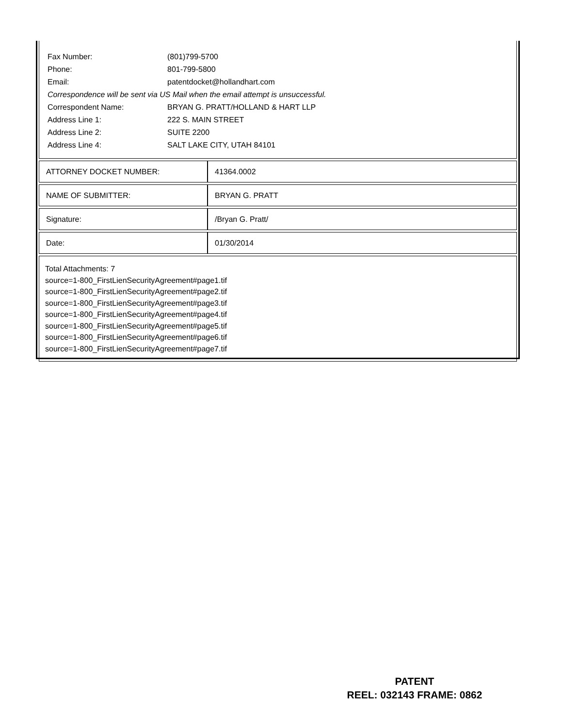Fax Number: (801)799-5700
Phone: 801-799-5800
Email: patentdocket@hollandhart.com
Correspondence will be sent via US Mail when the email attempt is unsuccessful.
Correspondent Name: BRYAN G. PRATT/HOLLAND & HART LLP
Address Line 1: 222 S. MAIN STREET
Address Line 2: SUITE 2200
Address Line 4: SALT LAKE CITY, UTAH 84101
| ATTORNEY DOCKET NUMBER: | 41364.0002 |
| NAME OF SUBMITTER: | BRYAN G. PRATT |
| Signature: | /Bryan G. Pratt/ |
| Date: | 01/30/2014 |
Total Attachments: 7
source=1-800_FirstLienSecurityAgreement#page1.tif
source=1-800_FirstLienSecurityAgreement#page2.tif
source=1-800_FirstLienSecurityAgreement#page3.tif
source=1-800_FirstLienSecurityAgreement#page4.tif
source=1-800_FirstLienSecurityAgreement#page5.tif
source=1-800_FirstLienSecurityAgreement#page6.tif
source=1-800_FirstLienSecurityAgreement#page7.tif
PATENT
REEL: 032143 FRAME: 0862